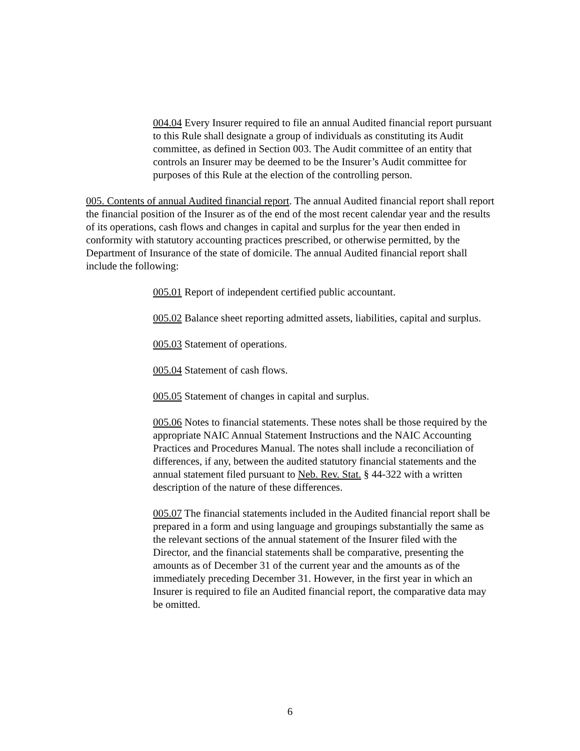004.04 Every Insurer required to file an annual Audited financial report pursuant to this Rule shall designate a group of individuals as constituting its Audit committee, as defined in Section 003. The Audit committee of an entity that controls an Insurer may be deemed to be the Insurer’s Audit committee for purposes of this Rule at the election of the controlling person.
005. Contents of annual Audited financial report. The annual Audited financial report shall report the financial position of the Insurer as of the end of the most recent calendar year and the results of its operations, cash flows and changes in capital and surplus for the year then ended in conformity with statutory accounting practices prescribed, or otherwise permitted, by the Department of Insurance of the state of domicile. The annual Audited financial report shall include the following:
005.01 Report of independent certified public accountant.
005.02 Balance sheet reporting admitted assets, liabilities, capital and surplus.
005.03 Statement of operations.
005.04 Statement of cash flows.
005.05 Statement of changes in capital and surplus.
005.06 Notes to financial statements. These notes shall be those required by the appropriate NAIC Annual Statement Instructions and the NAIC Accounting Practices and Procedures Manual. The notes shall include a reconciliation of differences, if any, between the audited statutory financial statements and the annual statement filed pursuant to Neb. Rev. Stat. § 44-322 with a written description of the nature of these differences.
005.07 The financial statements included in the Audited financial report shall be prepared in a form and using language and groupings substantially the same as the relevant sections of the annual statement of the Insurer filed with the Director, and the financial statements shall be comparative, presenting the amounts as of December 31 of the current year and the amounts as of the immediately preceding December 31. However, in the first year in which an Insurer is required to file an Audited financial report, the comparative data may be omitted.
6